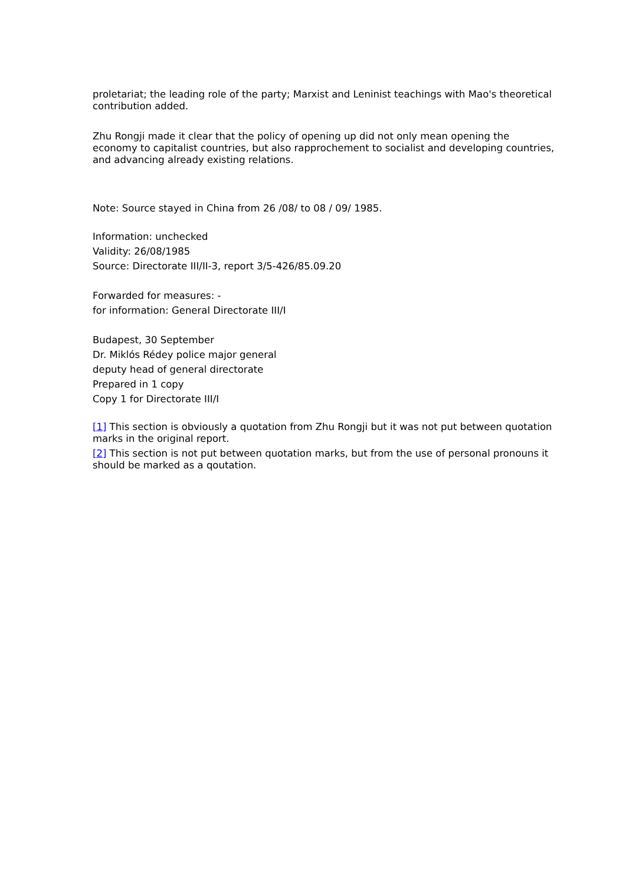proletariat; the leading role of the party; Marxist and Leninist teachings with Mao's theoretical contribution added.
Zhu Rongji made it clear that the policy of opening up did not only mean opening the economy to capitalist countries, but also rapprochement to socialist and developing countries, and advancing already existing relations.
Note: Source stayed in China from 26 /08/ to 08 / 09/ 1985.
Information: unchecked
Validity: 26/08/1985
Source: Directorate III/II-3, report 3/5-426/85.09.20
Forwarded for measures: -
for information: General Directorate III/I
Budapest, 30 September
Dr. Miklós Rédey police major general
deputy head of general directorate
Prepared in 1 copy
Copy 1 for Directorate III/I
[1] This section is obviously a quotation from Zhu Rongji but it was not put between quotation marks in the original report.
[2] This section is not put between quotation marks, but from the use of personal pronouns it should be marked as a qoutation.